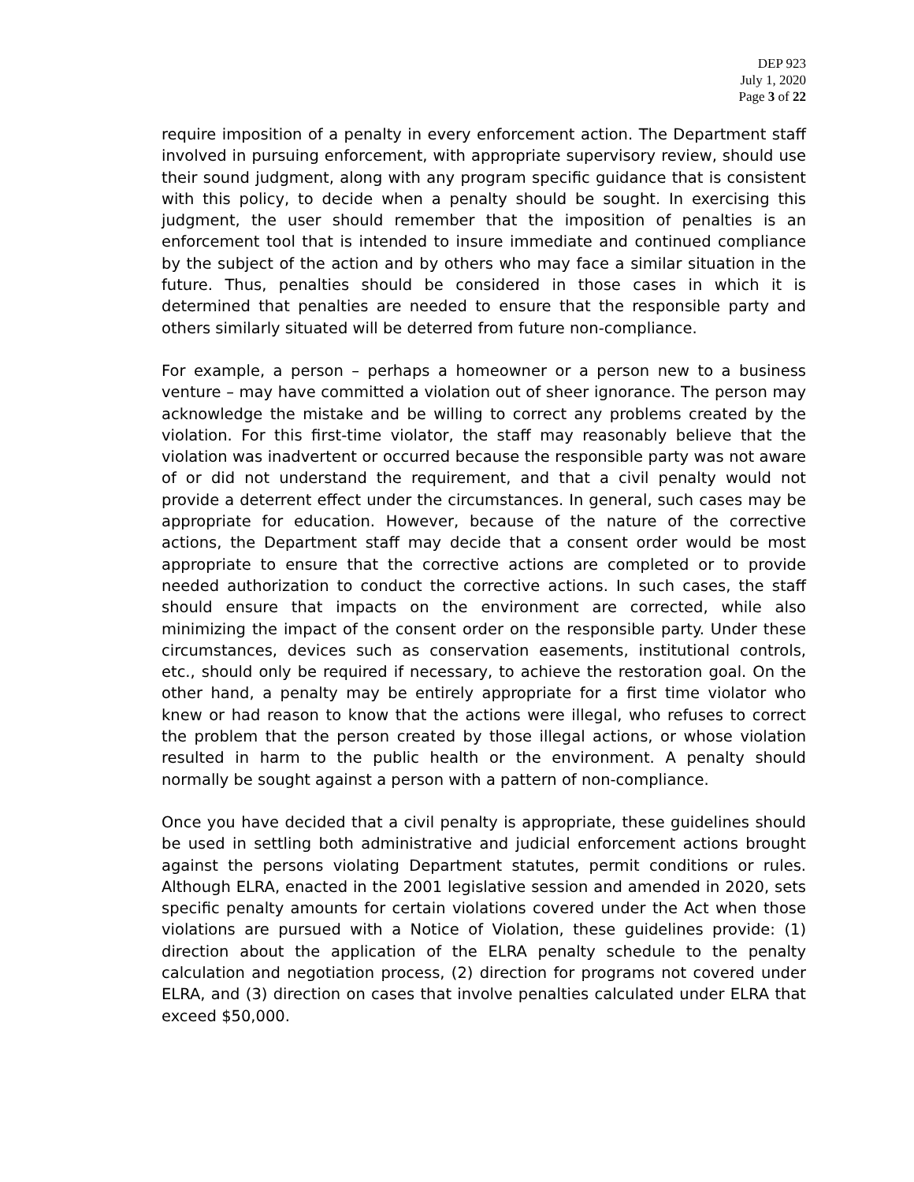DEP 923
July 1, 2020
Page 3 of 22
require imposition of a penalty in every enforcement action. The Department staff involved in pursuing enforcement, with appropriate supervisory review, should use their sound judgment, along with any program specific guidance that is consistent with this policy, to decide when a penalty should be sought. In exercising this judgment, the user should remember that the imposition of penalties is an enforcement tool that is intended to insure immediate and continued compliance by the subject of the action and by others who may face a similar situation in the future. Thus, penalties should be considered in those cases in which it is determined that penalties are needed to ensure that the responsible party and others similarly situated will be deterred from future non-compliance.
For example, a person – perhaps a homeowner or a person new to a business venture – may have committed a violation out of sheer ignorance. The person may acknowledge the mistake and be willing to correct any problems created by the violation. For this first-time violator, the staff may reasonably believe that the violation was inadvertent or occurred because the responsible party was not aware of or did not understand the requirement, and that a civil penalty would not provide a deterrent effect under the circumstances. In general, such cases may be appropriate for education. However, because of the nature of the corrective actions, the Department staff may decide that a consent order would be most appropriate to ensure that the corrective actions are completed or to provide needed authorization to conduct the corrective actions. In such cases, the staff should ensure that impacts on the environment are corrected, while also minimizing the impact of the consent order on the responsible party. Under these circumstances, devices such as conservation easements, institutional controls, etc., should only be required if necessary, to achieve the restoration goal. On the other hand, a penalty may be entirely appropriate for a first time violator who knew or had reason to know that the actions were illegal, who refuses to correct the problem that the person created by those illegal actions, or whose violation resulted in harm to the public health or the environment. A penalty should normally be sought against a person with a pattern of non-compliance.
Once you have decided that a civil penalty is appropriate, these guidelines should be used in settling both administrative and judicial enforcement actions brought against the persons violating Department statutes, permit conditions or rules. Although ELRA, enacted in the 2001 legislative session and amended in 2020, sets specific penalty amounts for certain violations covered under the Act when those violations are pursued with a Notice of Violation, these guidelines provide: (1) direction about the application of the ELRA penalty schedule to the penalty calculation and negotiation process, (2) direction for programs not covered under ELRA, and (3) direction on cases that involve penalties calculated under ELRA that exceed $50,000.